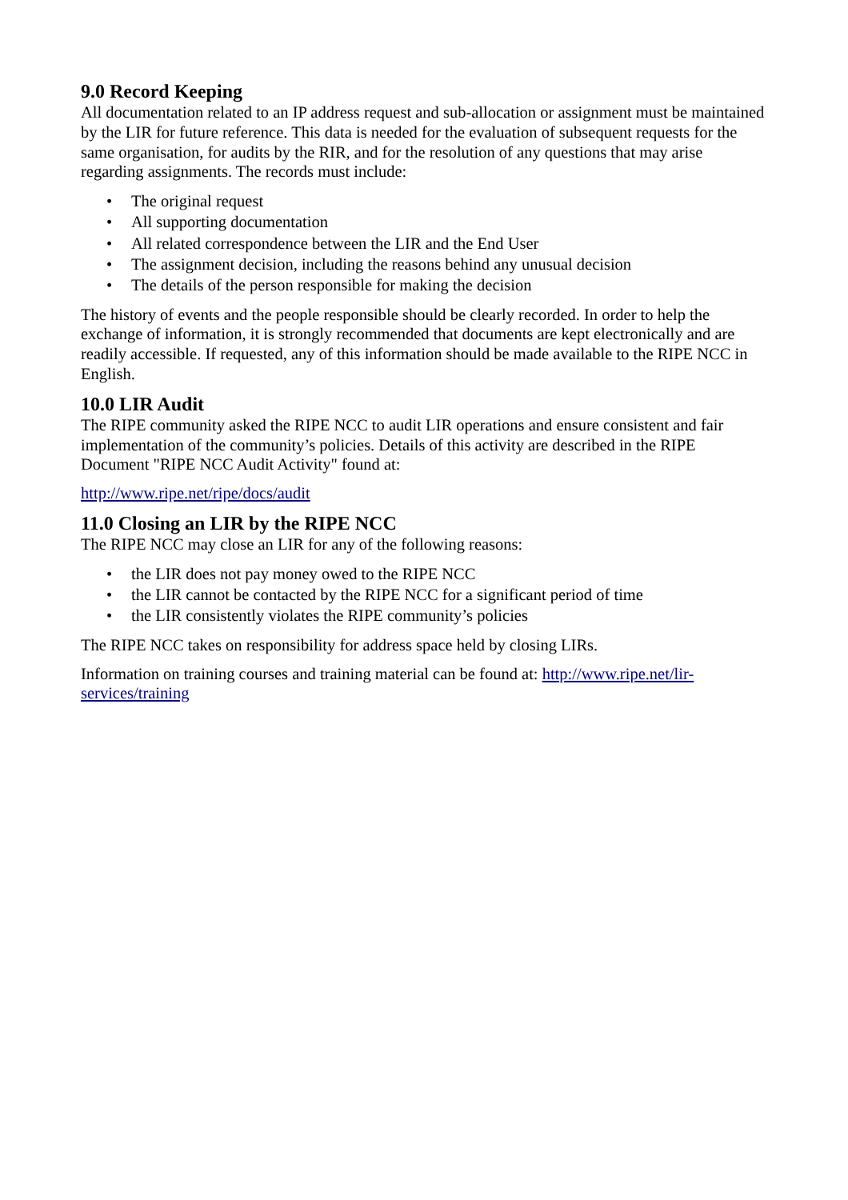9.0 Record Keeping
All documentation related to an IP address request and sub-allocation or assignment must be maintained by the LIR for future reference. This data is needed for the evaluation of subsequent requests for the same organisation, for audits by the RIR, and for the resolution of any questions that may arise regarding assignments. The records must include:
• The original request
• All supporting documentation
• All related correspondence between the LIR and the End User
• The assignment decision, including the reasons behind any unusual decision
• The details of the person responsible for making the decision
The history of events and the people responsible should be clearly recorded. In order to help the exchange of information, it is strongly recommended that documents are kept electronically and are readily accessible. If requested, any of this information should be made available to the RIPE NCC in English.
10.0 LIR Audit
The RIPE community asked the RIPE NCC to audit LIR operations and ensure consistent and fair implementation of the community’s policies. Details of this activity are described in the RIPE Document "RIPE NCC Audit Activity" found at:
http://www.ripe.net/ripe/docs/audit
11.0 Closing an LIR by the RIPE NCC
The RIPE NCC may close an LIR for any of the following reasons:
• the LIR does not pay money owed to the RIPE NCC
• the LIR cannot be contacted by the RIPE NCC for a significant period of time
• the LIR consistently violates the RIPE community’s policies
The RIPE NCC takes on responsibility for address space held by closing LIRs.
Information on training courses and training material can be found at: http://www.ripe.net/lir-services/training